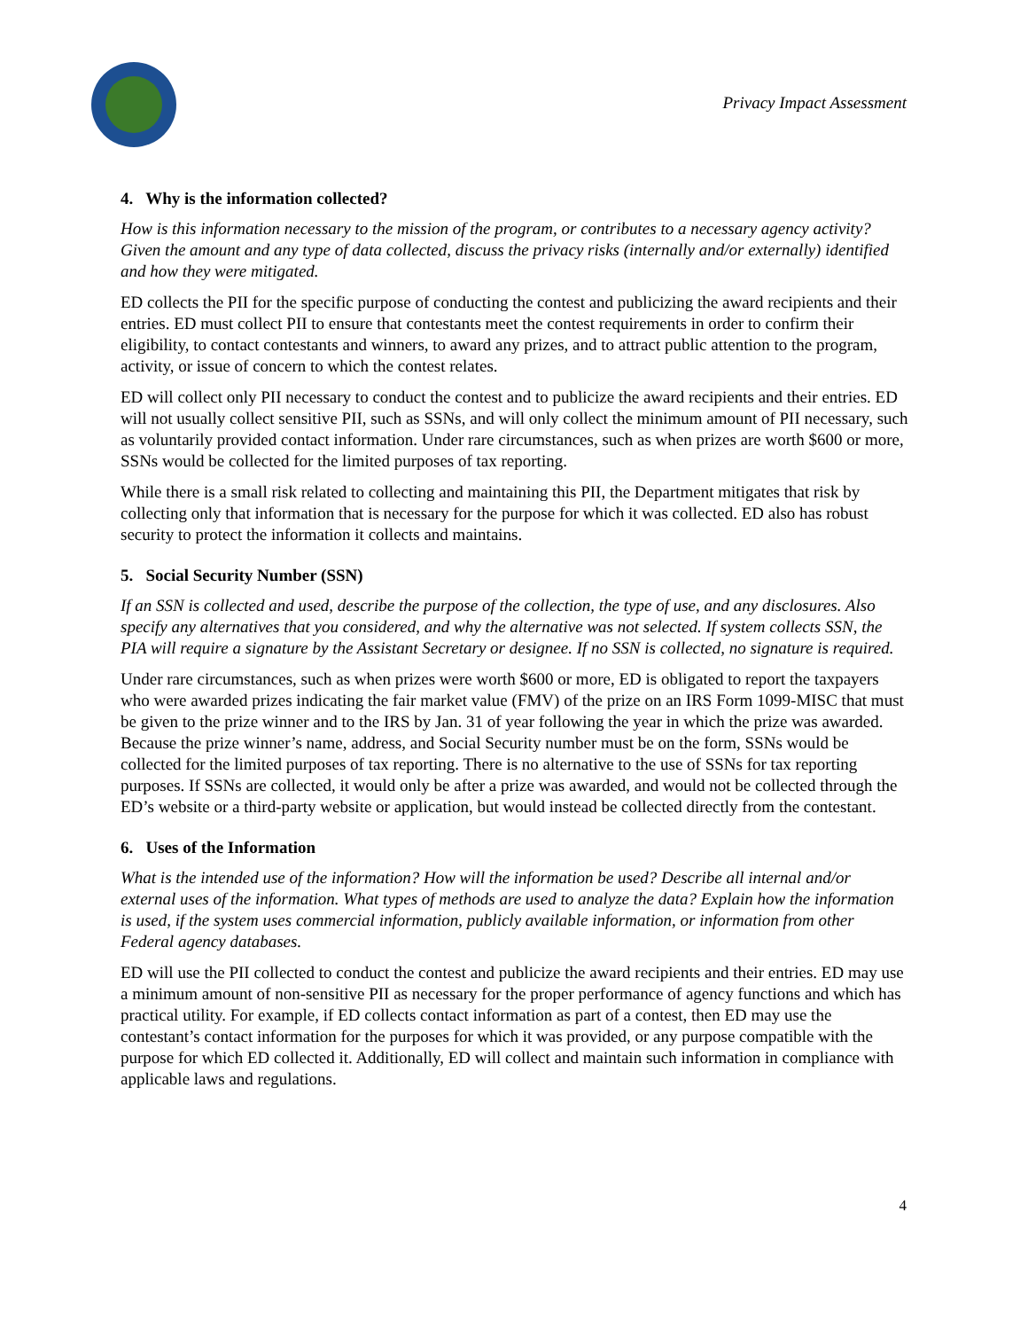Privacy Impact Assessment
4. Why is the information collected?
How is this information necessary to the mission of the program, or contributes to a necessary agency activity? Given the amount and any type of data collected, discuss the privacy risks (internally and/or externally) identified and how they were mitigated.
ED collects the PII for the specific purpose of conducting the contest and publicizing the award recipients and their entries. ED must collect PII to ensure that contestants meet the contest requirements in order to confirm their eligibility, to contact contestants and winners, to award any prizes, and to attract public attention to the program, activity, or issue of concern to which the contest relates.
ED will collect only PII necessary to conduct the contest and to publicize the award recipients and their entries. ED will not usually collect sensitive PII, such as SSNs, and will only collect the minimum amount of PII necessary, such as voluntarily provided contact information. Under rare circumstances, such as when prizes are worth $600 or more, SSNs would be collected for the limited purposes of tax reporting.
While there is a small risk related to collecting and maintaining this PII, the Department mitigates that risk by collecting only that information that is necessary for the purpose for which it was collected. ED also has robust security to protect the information it collects and maintains.
5. Social Security Number (SSN)
If an SSN is collected and used, describe the purpose of the collection, the type of use, and any disclosures. Also specify any alternatives that you considered, and why the alternative was not selected. If system collects SSN, the PIA will require a signature by the Assistant Secretary or designee. If no SSN is collected, no signature is required.
Under rare circumstances, such as when prizes were worth $600 or more, ED is obligated to report the taxpayers who were awarded prizes indicating the fair market value (FMV) of the prize on an IRS Form 1099-MISC that must be given to the prize winner and to the IRS by Jan. 31 of year following the year in which the prize was awarded. Because the prize winner’s name, address, and Social Security number must be on the form, SSNs would be collected for the limited purposes of tax reporting. There is no alternative to the use of SSNs for tax reporting purposes. If SSNs are collected, it would only be after a prize was awarded, and would not be collected through the ED’s website or a third-party website or application, but would instead be collected directly from the contestant.
6. Uses of the Information
What is the intended use of the information? How will the information be used? Describe all internal and/or external uses of the information. What types of methods are used to analyze the data? Explain how the information is used, if the system uses commercial information, publicly available information, or information from other Federal agency databases.
ED will use the PII collected to conduct the contest and publicize the award recipients and their entries. ED may use a minimum amount of non-sensitive PII as necessary for the proper performance of agency functions and which has practical utility. For example, if ED collects contact information as part of a contest, then ED may use the contestant’s contact information for the purposes for which it was provided, or any purpose compatible with the purpose for which ED collected it. Additionally, ED will collect and maintain such information in compliance with applicable laws and regulations.
4